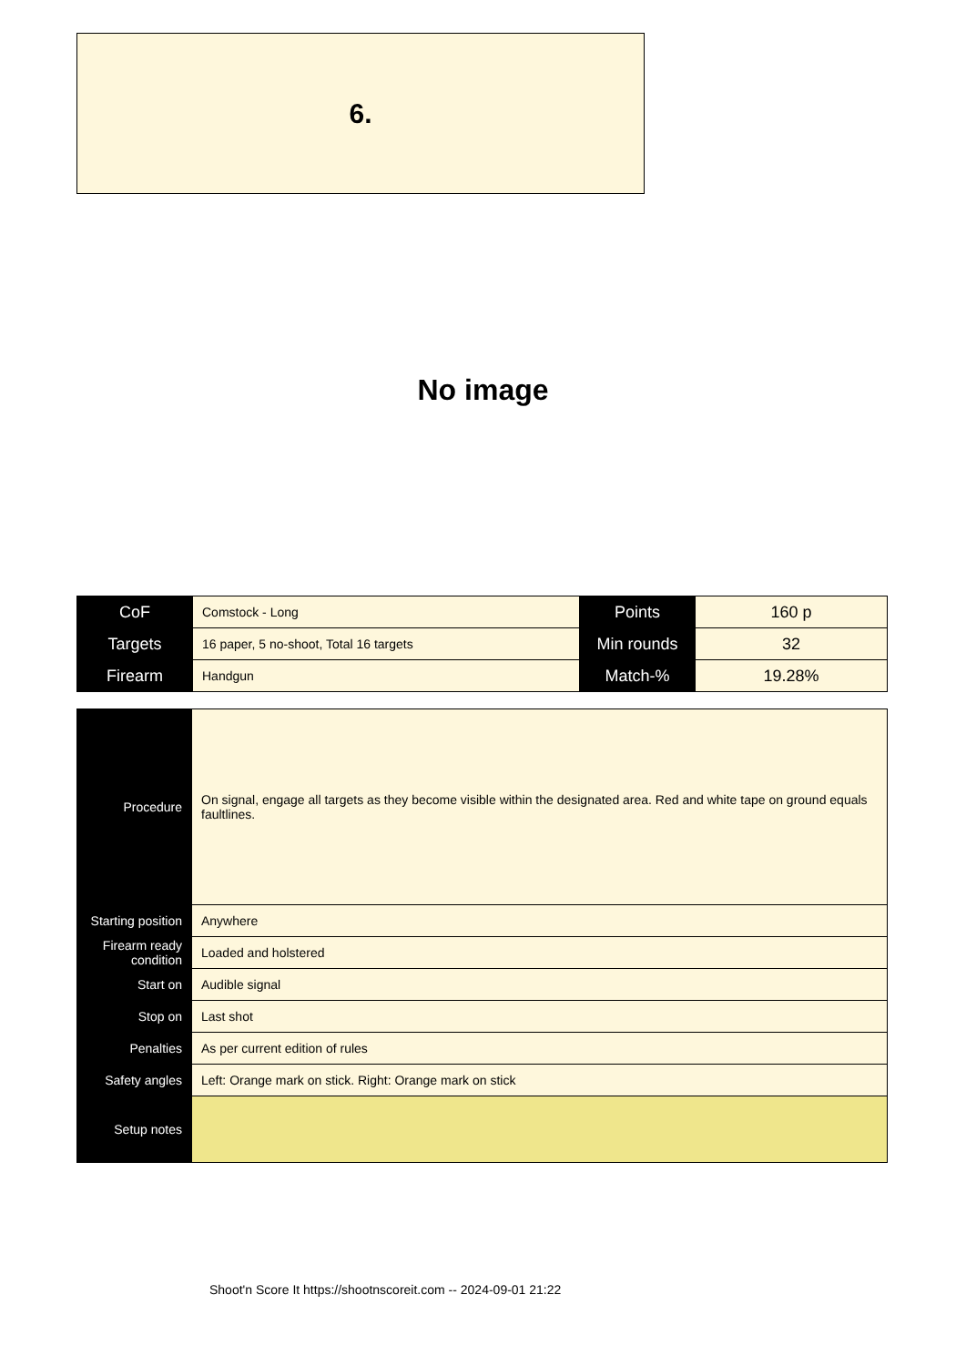6.
No image
| CoF | Comstock - Long | Points | 160 p |
| Targets | 16 paper, 5 no-shoot, Total 16 targets | Min rounds | 32 |
| Firearm | Handgun | Match-% | 19.28% |
| Procedure | On signal, engage all targets as they become visible within the designated area. Red and white tape on ground equals faultlines. |
| Starting position | Anywhere |
| Firearm ready condition | Loaded and holstered |
| Start on | Audible signal |
| Stop on | Last shot |
| Penalties | As per current edition of rules |
| Safety angles | Left: Orange mark on stick. Right: Orange mark on stick |
| Setup notes | |
Shoot'n Score It https://shootnscoreit.com -- 2024-09-01 21:22